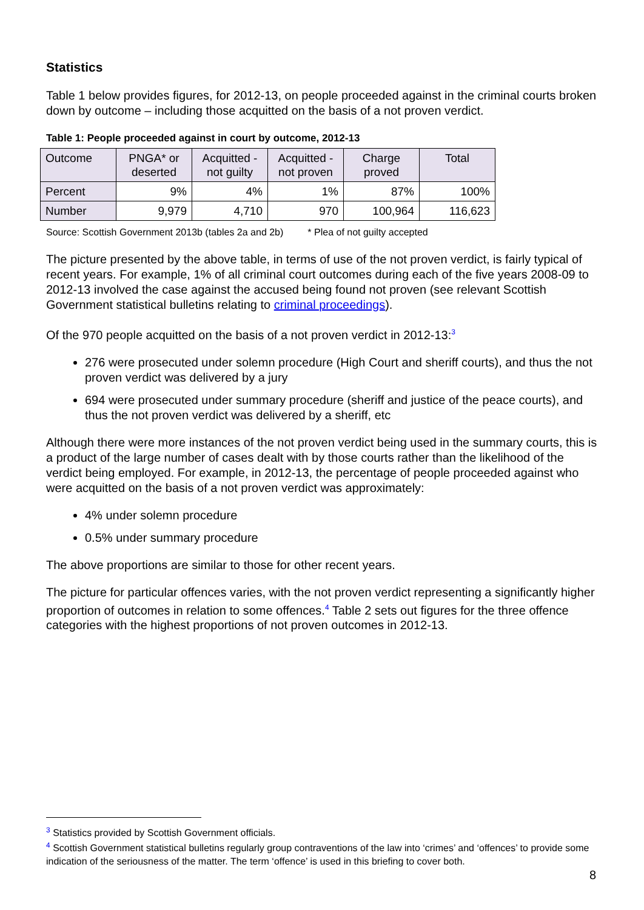Statistics
Table 1 below provides figures, for 2012-13, on people proceeded against in the criminal courts broken down by outcome – including those acquitted on the basis of a not proven verdict.
Table 1: People proceeded against in court by outcome, 2012-13
| Outcome | PNGA* or deserted | Acquitted - not guilty | Acquitted - not proven | Charge proved | Total |
| --- | --- | --- | --- | --- | --- |
| Percent | 9% | 4% | 1% | 87% | 100% |
| Number | 9,979 | 4,710 | 970 | 100,964 | 116,623 |
Source: Scottish Government 2013b (tables 2a and 2b) * Plea of not guilty accepted
The picture presented by the above table, in terms of use of the not proven verdict, is fairly typical of recent years. For example, 1% of all criminal court outcomes during each of the five years 2008-09 to 2012-13 involved the case against the accused being found not proven (see relevant Scottish Government statistical bulletins relating to criminal proceedings).
Of the 970 people acquitted on the basis of a not proven verdict in 2012-13:<sup>3</sup>
276 were prosecuted under solemn procedure (High Court and sheriff courts), and thus the not proven verdict was delivered by a jury
694 were prosecuted under summary procedure (sheriff and justice of the peace courts), and thus the not proven verdict was delivered by a sheriff, etc
Although there were more instances of the not proven verdict being used in the summary courts, this is a product of the large number of cases dealt with by those courts rather than the likelihood of the verdict being employed. For example, in 2012-13, the percentage of people proceeded against who were acquitted on the basis of a not proven verdict was approximately:
4% under solemn procedure
0.5% under summary procedure
The above proportions are similar to those for other recent years.
The picture for particular offences varies, with the not proven verdict representing a significantly higher proportion of outcomes in relation to some offences.<sup>4</sup> Table 2 sets out figures for the three offence categories with the highest proportions of not proven outcomes in 2012-13.
<sup>3</sup> Statistics provided by Scottish Government officials.
<sup>4</sup> Scottish Government statistical bulletins regularly group contraventions of the law into ‘crimes’ and ‘offences’ to provide some indication of the seriousness of the matter. The term ‘offence’ is used in this briefing to cover both.
8